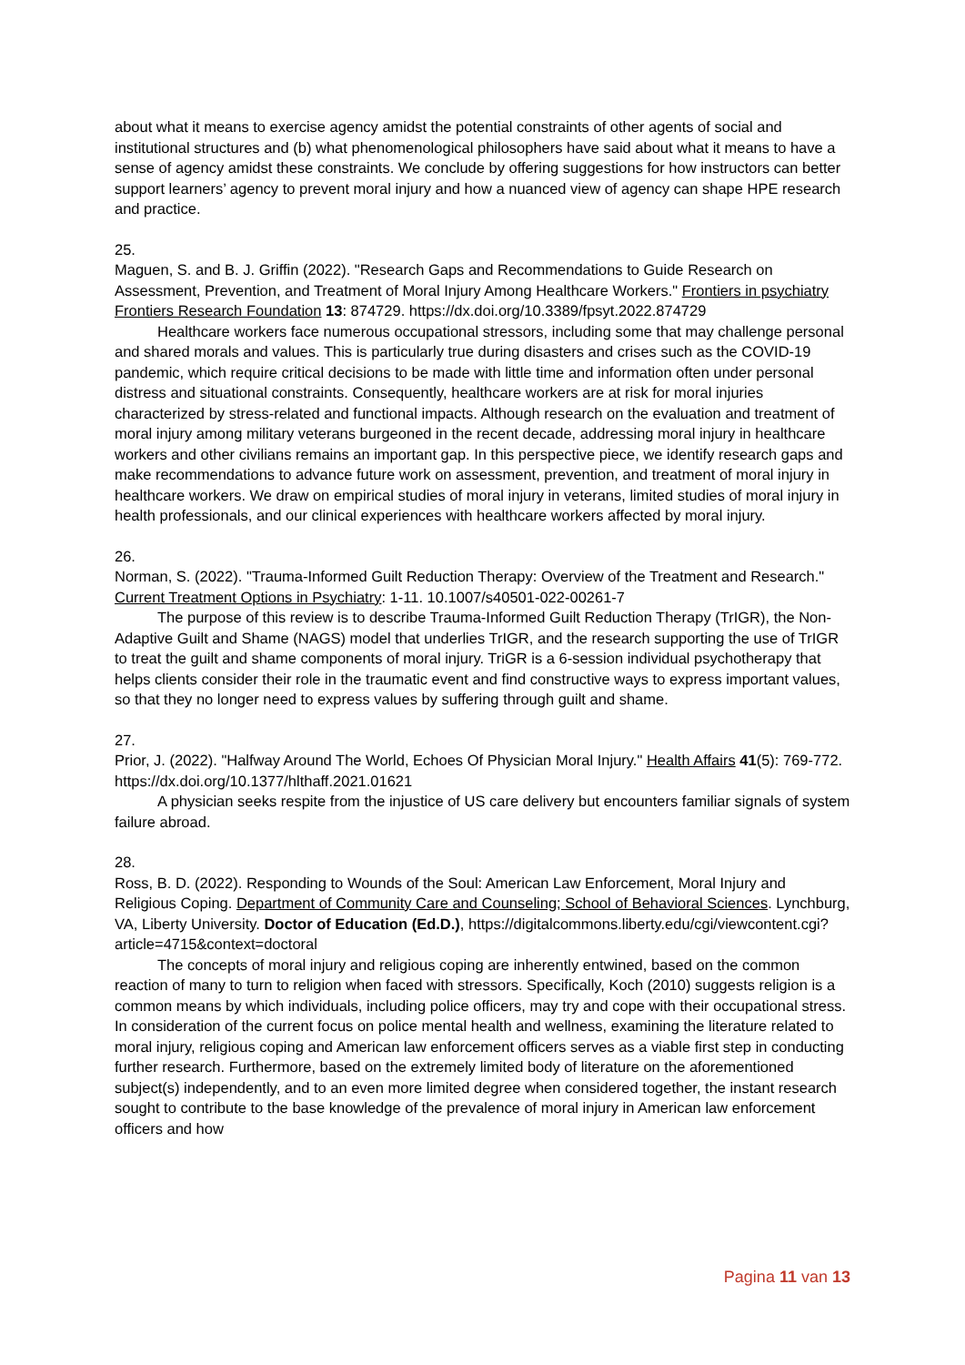about what it means to exercise agency amidst the potential constraints of other agents of social and institutional structures and (b) what phenomenological philosophers have said about what it means to have a sense of agency amidst these constraints. We conclude by offering suggestions for how instructors can better support learners’ agency to prevent moral injury and how a nuanced view of agency can shape HPE research and practice.
25.
Maguen, S. and B. J. Griffin (2022). "Research Gaps and Recommendations to Guide Research on Assessment, Prevention, and Treatment of Moral Injury Among Healthcare Workers." Frontiers in psychiatry Frontiers Research Foundation 13: 874729. https://dx.doi.org/10.3389/fpsyt.2022.874729
Healthcare workers face numerous occupational stressors, including some that may challenge personal and shared morals and values. This is particularly true during disasters and crises such as the COVID-19 pandemic, which require critical decisions to be made with little time and information often under personal distress and situational constraints. Consequently, healthcare workers are at risk for moral injuries characterized by stress-related and functional impacts. Although research on the evaluation and treatment of moral injury among military veterans burgeoned in the recent decade, addressing moral injury in healthcare workers and other civilians remains an important gap. In this perspective piece, we identify research gaps and make recommendations to advance future work on assessment, prevention, and treatment of moral injury in healthcare workers. We draw on empirical studies of moral injury in veterans, limited studies of moral injury in health professionals, and our clinical experiences with healthcare workers affected by moral injury.
26.
Norman, S. (2022). "Trauma-Informed Guilt Reduction Therapy: Overview of the Treatment and Research." Current Treatment Options in Psychiatry: 1-11. 10.1007/s40501-022-00261-7
The purpose of this review is to describe Trauma-Informed Guilt Reduction Therapy (TrIGR), the Non-Adaptive Guilt and Shame (NAGS) model that underlies TrIGR, and the research supporting the use of TrIGR to treat the guilt and shame components of moral injury. TriGR is a 6-session individual psychotherapy that helps clients consider their role in the traumatic event and find constructive ways to express important values, so that they no longer need to express values by suffering through guilt and shame.
27.
Prior, J. (2022). "Halfway Around The World, Echoes Of Physician Moral Injury." Health Affairs 41(5): 769-772. https://dx.doi.org/10.1377/hlthaff.2021.01621
A physician seeks respite from the injustice of US care delivery but encounters familiar signals of system failure abroad.
28.
Ross, B. D. (2022). Responding to Wounds of the Soul: American Law Enforcement, Moral Injury and Religious Coping. Department of Community Care and Counseling; School of Behavioral Sciences. Lynchburg, VA, Liberty University. Doctor of Education (Ed.D.), https://digitalcommons.liberty.edu/cgi/viewcontent.cgi?article=4715&context=doctoral
The concepts of moral injury and religious coping are inherently entwined, based on the common reaction of many to turn to religion when faced with stressors. Specifically, Koch (2010) suggests religion is a common means by which individuals, including police officers, may try and cope with their occupational stress. In consideration of the current focus on police mental health and wellness, examining the literature related to moral injury, religious coping and American law enforcement officers serves as a viable first step in conducting further research. Furthermore, based on the extremely limited body of literature on the aforementioned subject(s) independently, and to an even more limited degree when considered together, the instant research sought to contribute to the base knowledge of the prevalence of moral injury in American law enforcement officers and how
Pagina 11 van 13